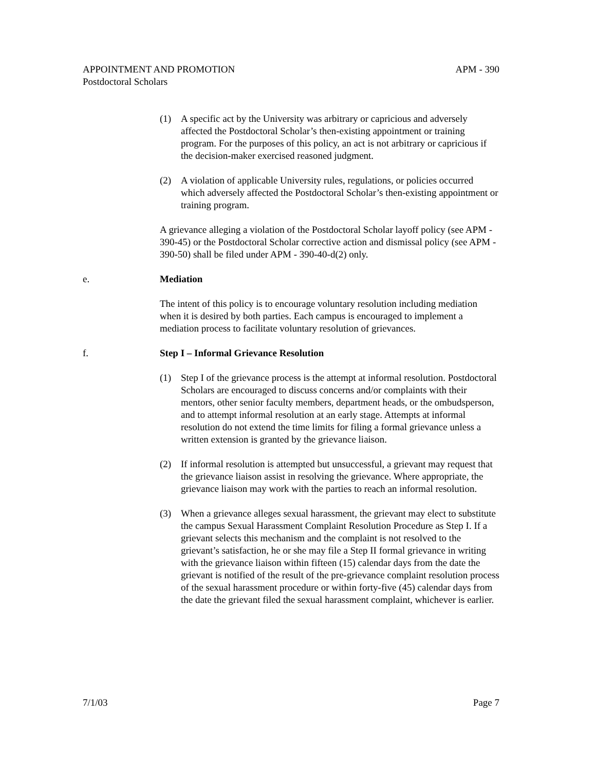APM - 390 APPOINTMENT AND PROMOTION
Postdoctoral Scholars
(1) A specific act by the University was arbitrary or capricious and adversely affected the Postdoctoral Scholar’s then-existing appointment or training program. For the purposes of this policy, an act is not arbitrary or capricious if the decision-maker exercised reasoned judgment.
(2) A violation of applicable University rules, regulations, or policies occurred which adversely affected the Postdoctoral Scholar’s then-existing appointment or training program.
A grievance alleging a violation of the Postdoctoral Scholar layoff policy (see APM - 390-45) or the Postdoctoral Scholar corrective action and dismissal policy (see APM - 390-50) shall be filed under APM - 390-40-d(2) only.
e. Mediation
The intent of this policy is to encourage voluntary resolution including mediation when it is desired by both parties. Each campus is encouraged to implement a mediation process to facilitate voluntary resolution of grievances.
f. Step I – Informal Grievance Resolution
(1) Step I of the grievance process is the attempt at informal resolution. Postdoctoral Scholars are encouraged to discuss concerns and/or complaints with their mentors, other senior faculty members, department heads, or the ombudsperson, and to attempt informal resolution at an early stage. Attempts at informal resolution do not extend the time limits for filing a formal grievance unless a written extension is granted by the grievance liaison.
(2) If informal resolution is attempted but unsuccessful, a grievant may request that the grievance liaison assist in resolving the grievance. Where appropriate, the grievance liaison may work with the parties to reach an informal resolution.
(3) When a grievance alleges sexual harassment, the grievant may elect to substitute the campus Sexual Harassment Complaint Resolution Procedure as Step I. If a grievant selects this mechanism and the complaint is not resolved to the grievant’s satisfaction, he or she may file a Step II formal grievance in writing with the grievance liaison within fifteen (15) calendar days from the date the grievant is notified of the result of the pre-grievance complaint resolution process of the sexual harassment procedure or within forty-five (45) calendar days from the date the grievant filed the sexual harassment complaint, whichever is earlier.
Page 7 7/1/03